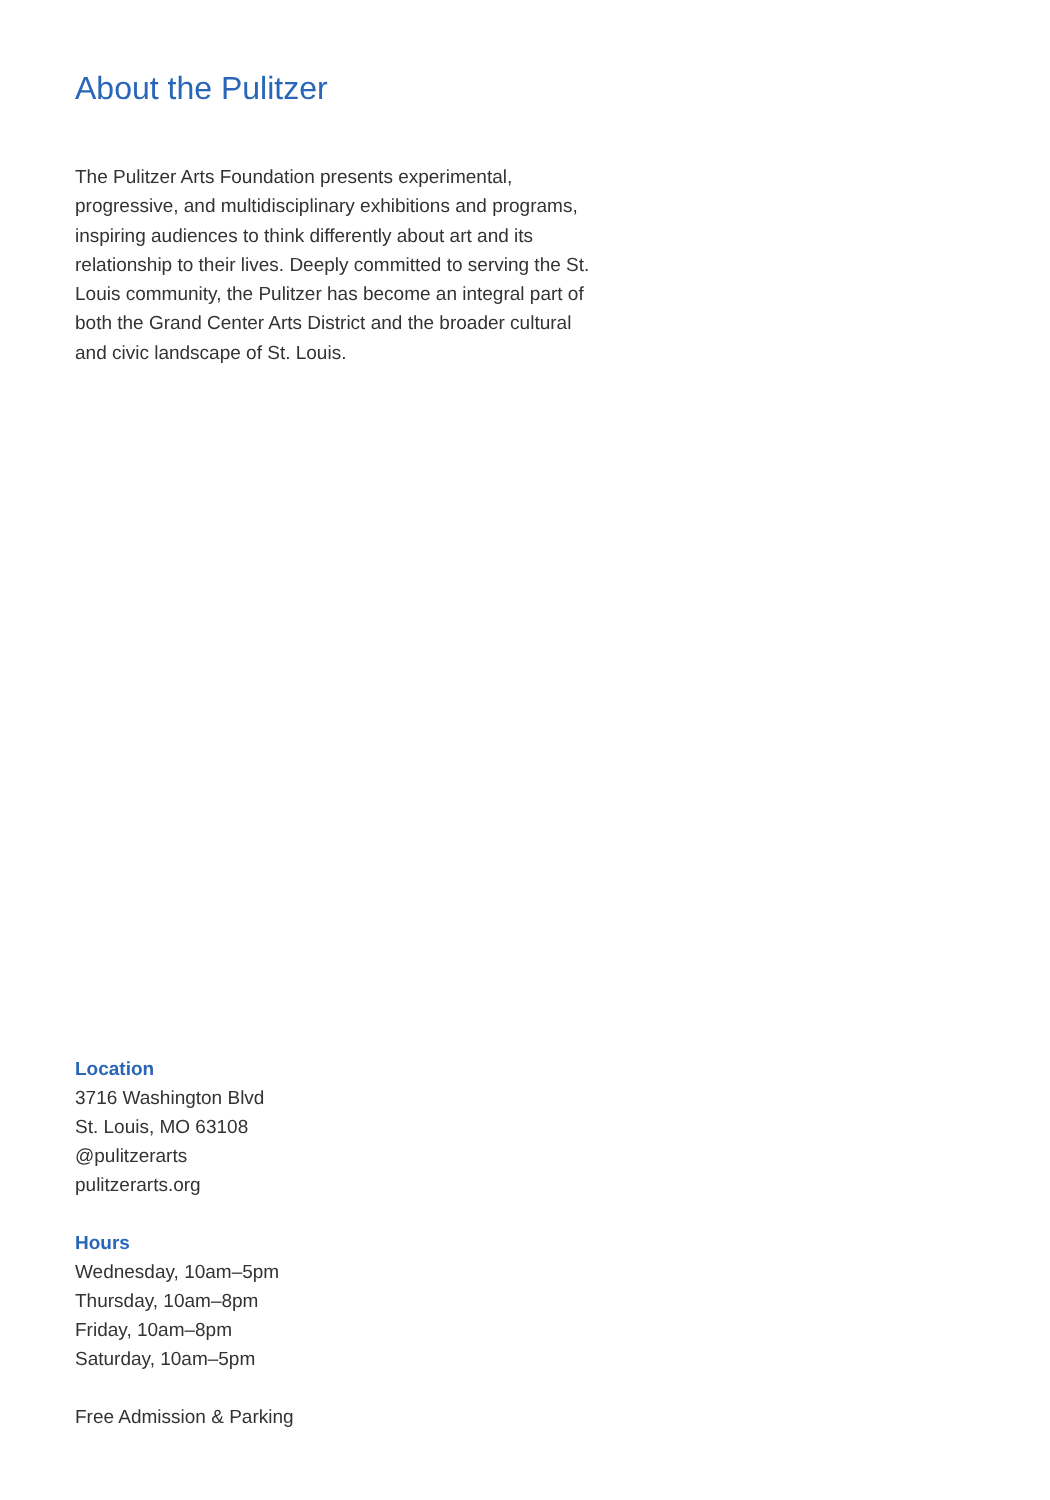About the Pulitzer
The Pulitzer Arts Foundation presents experimental, progressive, and multidisciplinary exhibitions and programs, inspiring audiences to think differently about art and its relationship to their lives. Deeply committed to serving the St. Louis community, the Pulitzer has become an integral part of both the Grand Center Arts District and the broader cultural and civic landscape of St. Louis.
Location
3716 Washington Blvd
St. Louis, MO 63108
@pulitzerarts
pulitzerarts.org
Hours
Wednesday, 10am–5pm
Thursday, 10am–8pm
Friday, 10am–8pm
Saturday, 10am–5pm
Free Admission & Parking